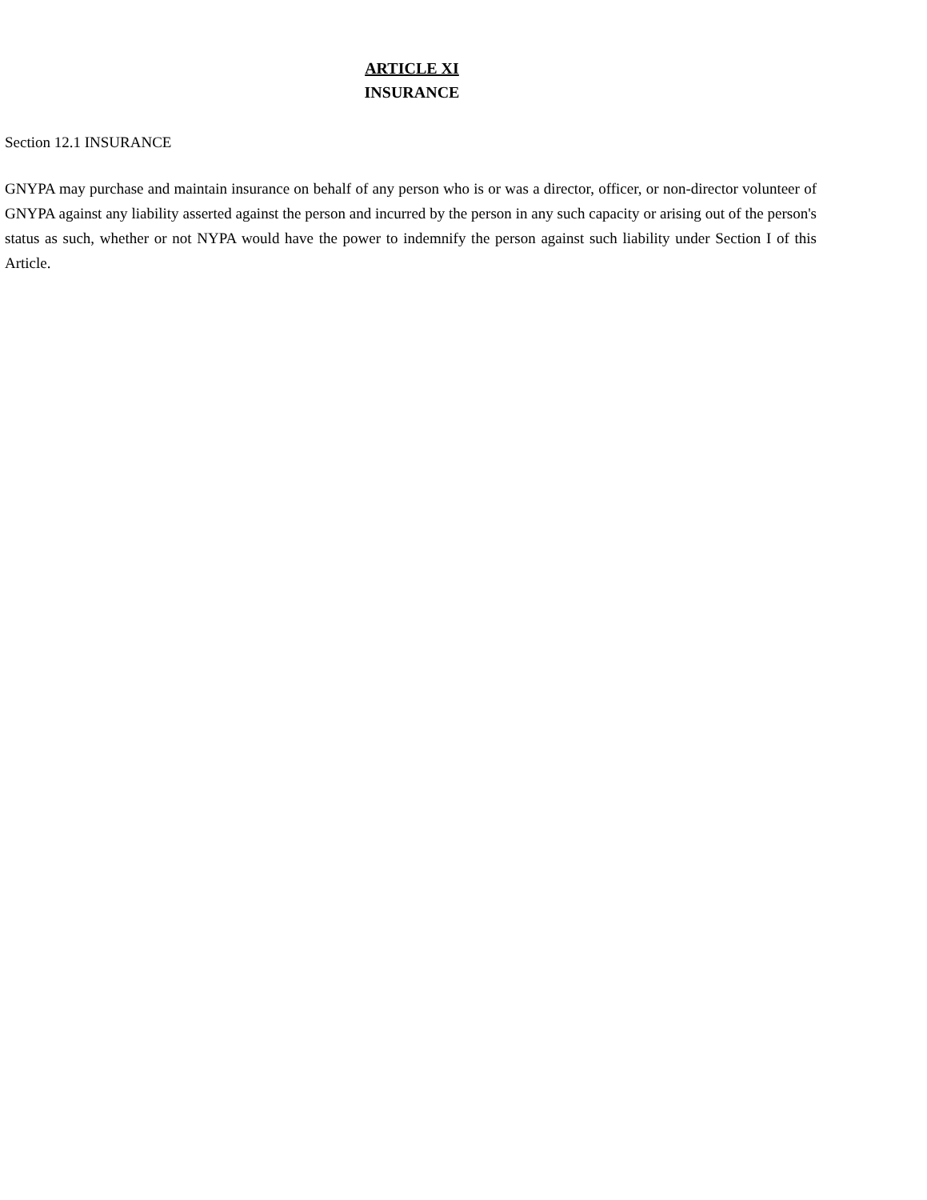ARTICLE XI
INSURANCE
Section 12.1 INSURANCE
GNYPA may purchase and maintain insurance on behalf of any person who is or was a director, officer, or non-director volunteer of GNYPA against any liability asserted against the person and incurred by the person in any such capacity or arising out of the person's status as such, whether or not NYPA would have the power to indemnify the person against such liability under Section I of this Article.